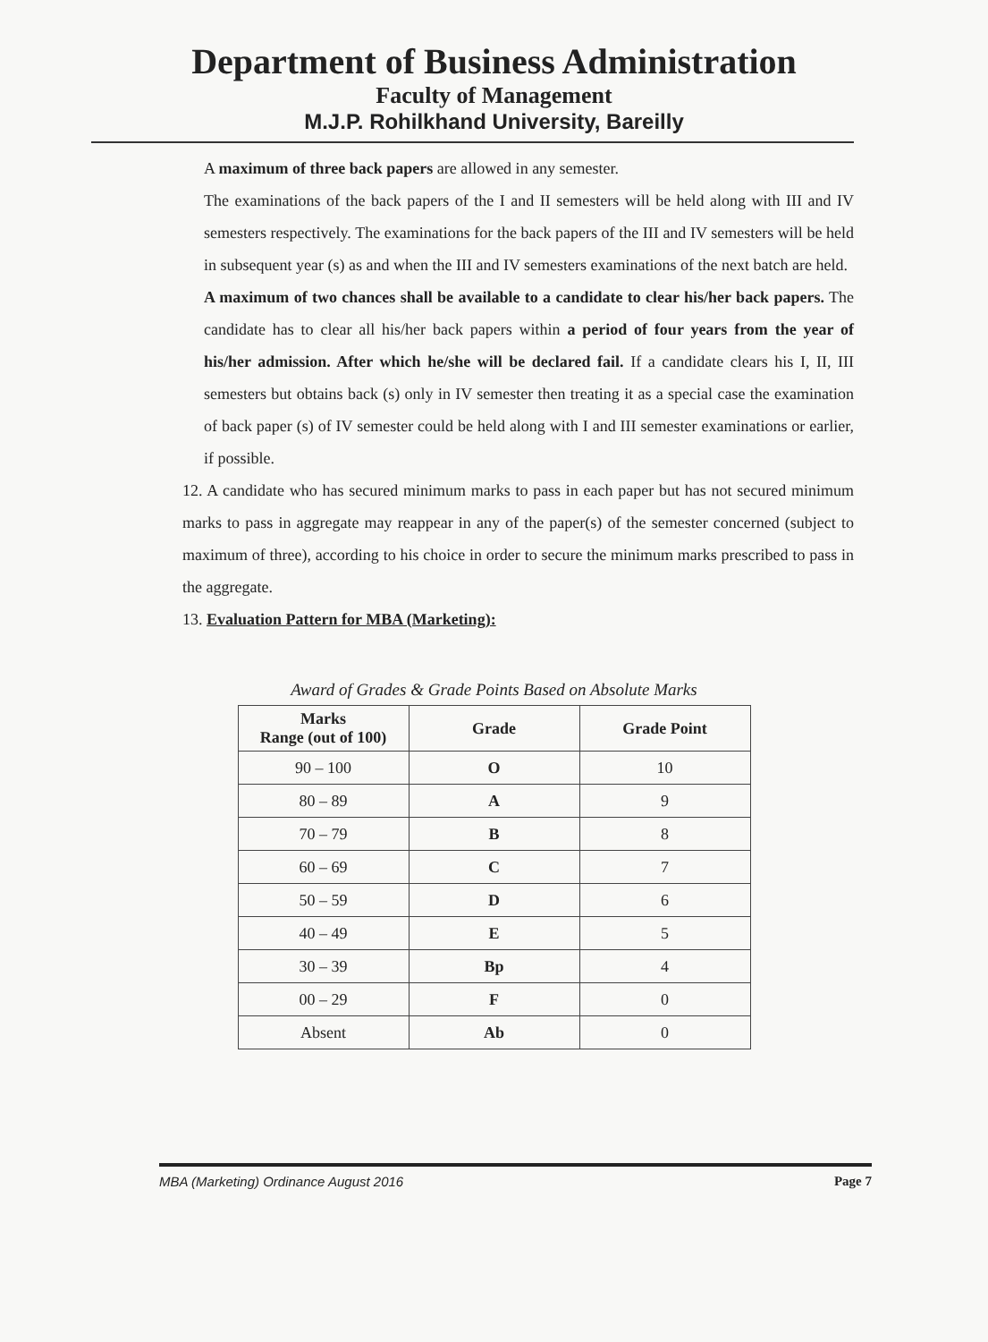Department of Business Administration
Faculty of Management
M.J.P. Rohilkhand University, Bareilly
A maximum of three back papers are allowed in any semester.
The examinations of the back papers of the I and II semesters will be held along with III and IV semesters respectively. The examinations for the back papers of the III and IV semesters will be held in subsequent year (s) as and when the III and IV semesters examinations of the next batch are held.
A maximum of two chances shall be available to a candidate to clear his/her back papers. The candidate has to clear all his/her back papers within a period of four years from the year of his/her admission. After which he/she will be declared fail. If a candidate clears his I, II, III semesters but obtains back (s) only in IV semester then treating it as a special case the examination of back paper (s) of IV semester could be held along with I and III semester examinations or earlier, if possible.
12. A candidate who has secured minimum marks to pass in each paper but has not secured minimum marks to pass in aggregate may reappear in any of the paper(s) of the semester concerned (subject to maximum of three), according to his choice in order to secure the minimum marks prescribed to pass in the aggregate.
13. Evaluation Pattern for MBA (Marketing):
Award of Grades & Grade Points Based on Absolute Marks
| Marks Range (out of 100) | Grade | Grade Point |
| --- | --- | --- |
| 90 – 100 | O | 10 |
| 80 – 89 | A | 9 |
| 70 – 79 | B | 8 |
| 60 – 69 | C | 7 |
| 50 – 59 | D | 6 |
| 40 – 49 | E | 5 |
| 30 – 39 | Bp | 4 |
| 00 – 29 | F | 0 |
| Absent | Ab | 0 |
MBA (Marketing) Ordinance August 2016 Page 7